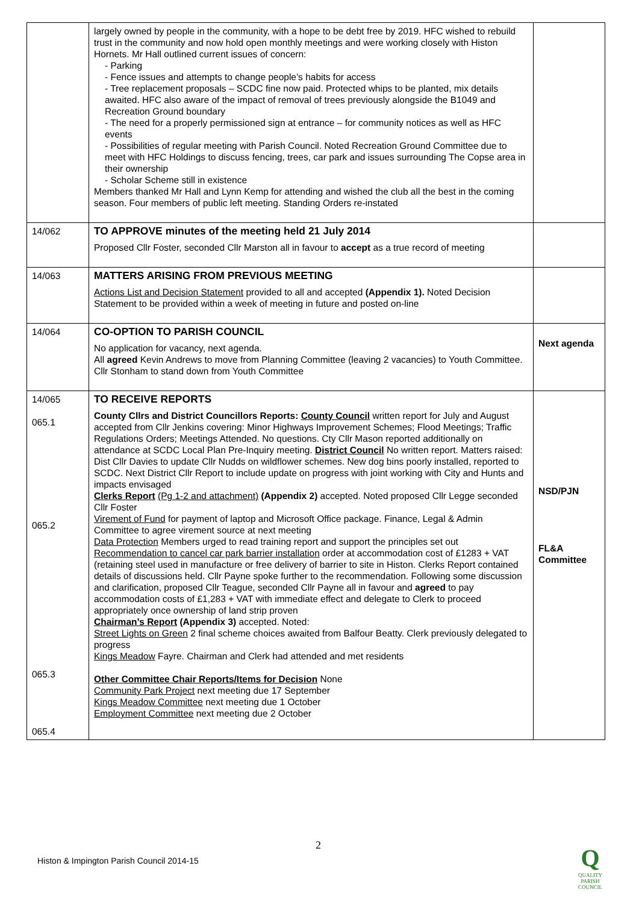| | largely owned by people in the community, with a hope to be debt free by 2019. HFC wished to rebuild trust in the community and now hold open monthly meetings and were working closely with Histon Hornets. Mr Hall outlined current issues of concern: - Parking - Fence issues and attempts to change people’s habits for access - Tree replacement proposals – SCDC fine now paid. Protected whips to be planted, mix details awaited. HFC also aware of the impact of removal of trees previously alongside the B1049 and Recreation Ground boundary - The need for a properly permissioned sign at entrance – for community notices as well as HFC events - Possibilities of regular meeting with Parish Council. Noted Recreation Ground Committee due to meet with HFC Holdings to discuss fencing, trees, car park and issues surrounding The Copse area in their ownership - Scholar Scheme still in existence Members thanked Mr Hall and Lynn Kemp for attending and wished the club all the best in the coming season. Four members of public left meeting. Standing Orders re-instated | |
| 14/062 | TO APPROVE minutes of the meeting held 21 July 2014 Proposed Cllr Foster, seconded Cllr Marston all in favour to accept as a true record of meeting | |
| 14/063 | MATTERS ARISING FROM PREVIOUS MEETING Actions List and Decision Statement provided to all and accepted (Appendix 1). Noted Decision Statement to be provided within a week of meeting in future and posted on-line | |
| 14/064 | CO-OPTION TO PARISH COUNCIL No application for vacancy, next agenda. All agreed Kevin Andrews to move from Planning Committee (leaving 2 vacancies) to Youth Committee. Cllr Stonham to stand down from Youth Committee | Next agenda |
| 14/065 065.1 065.2 065.3 065.4 | TO RECEIVE REPORTS County Cllrs and District Councillors Reports: County Council written report for July and August accepted from Cllr Jenkins covering: Minor Highways Improvement Schemes; Flood Meetings; Traffic Regulations Orders; Meetings Attended. No questions. Cty Cllr Mason reported additionally on attendance at SCDC Local Plan Pre-Inquiry meeting. District Council No written report. Matters raised: Dist Cllr Davies to update Cllr Nudds on wildflower schemes. New dog bins poorly installed, reported to SCDC. Next District Cllr Report to include update on progress with joint working with City and Hunts and impacts envisaged Clerks Report (Pg 1-2 and attachment) (Appendix 2) accepted. Noted proposed Cllr Legge seconded Cllr Foster Virement of Fund for payment of laptop and Microsoft Office package. Finance, Legal & Admin Committee to agree virement source at next meeting Data Protection Members urged to read training report and support the principles set out Recommendation to cancel car park barrier installation order at accommodation cost of £1283 + VAT (retaining steel used in manufacture or free delivery of barrier to site in Histon. Clerks Report contained details of discussions held. Cllr Payne spoke further to the recommendation. Following some discussion and clarification, proposed Cllr Teague, seconded Cllr Payne all in favour and agreed to pay accommodation costs of £1,283 + VAT with immediate effect and delegate to Clerk to proceed appropriately once ownership of land strip proven Chairman’s Report (Appendix 3) accepted. Noted: Street Lights on Green 2 final scheme choices awaited from Balfour Beatty. Clerk previously delegated to progress Kings Meadow Fayre. Chairman and Clerk had attended and met residents Other Committee Chair Reports/Items for Decision None Community Park Project next meeting due 17 September Kings Meadow Committee next meeting due 1 October Employment Committee next meeting due 2 October | NSD/PJN FL&A Committee |
2
Histon & Impington Parish Council 2014-15
Q
QUALITY
PARISH
COUNCIL